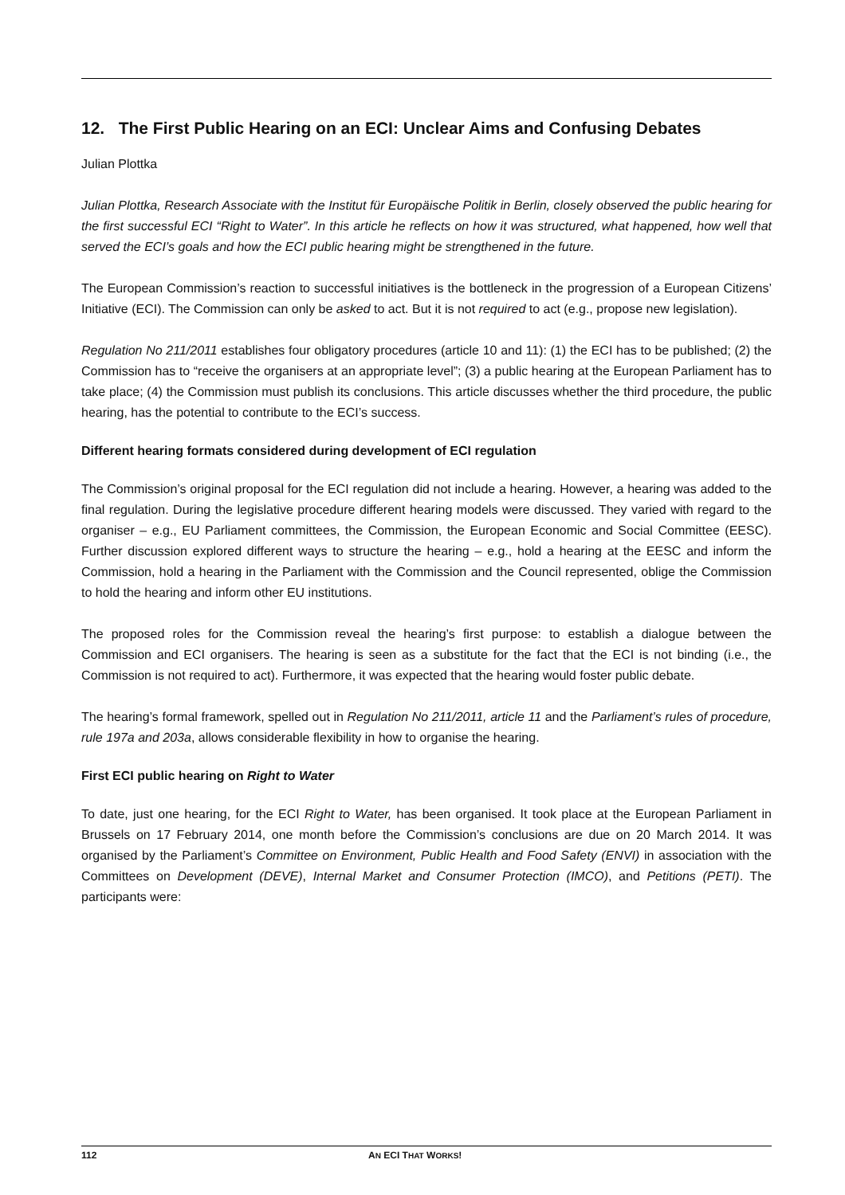12. The First Public Hearing on an ECI: Unclear Aims and Confusing Debates
Julian Plottka
Julian Plottka, Research Associate with the Institut für Europäische Politik in Berlin, closely observed the public hearing for the first successful ECI “Right to Water”. In this article he reflects on how it was structured, what happened, how well that served the ECI’s goals and how the ECI public hearing might be strengthened in the future.
The European Commission’s reaction to successful initiatives is the bottleneck in the progression of a European Citizens’ Initiative (ECI). The Commission can only be asked to act. But it is not required to act (e.g., propose new legislation).
Regulation No 211/2011 establishes four obligatory procedures (article 10 and 11): (1) the ECI has to be published; (2) the Commission has to “receive the organisers at an appropriate level”; (3) a public hearing at the European Parliament has to take place; (4) the Commission must publish its conclusions. This article discusses whether the third procedure, the public hearing, has the potential to contribute to the ECI’s success.
Different hearing formats considered during development of ECI regulation
The Commission’s original proposal for the ECI regulation did not include a hearing. However, a hearing was added to the final regulation. During the legislative procedure different hearing models were discussed. They varied with regard to the organiser – e.g., EU Parliament committees, the Commission, the European Economic and Social Committee (EESC). Further discussion explored different ways to structure the hearing – e.g., hold a hearing at the EESC and inform the Commission, hold a hearing in the Parliament with the Commission and the Council represented, oblige the Commission to hold the hearing and inform other EU institutions.
The proposed roles for the Commission reveal the hearing’s first purpose: to establish a dialogue between the Commission and ECI organisers. The hearing is seen as a substitute for the fact that the ECI is not binding (i.e., the Commission is not required to act). Furthermore, it was expected that the hearing would foster public debate.
The hearing’s formal framework, spelled out in Regulation No 211/2011, article 11 and the Parliament’s rules of procedure, rule 197a and 203a, allows considerable flexibility in how to organise the hearing.
First ECI public hearing on Right to Water
To date, just one hearing, for the ECI Right to Water, has been organised. It took place at the European Parliament in Brussels on 17 February 2014, one month before the Commission’s conclusions are due on 20 March 2014. It was organised by the Parliament’s Committee on Environment, Public Health and Food Safety (ENVI) in association with the Committees on Development (DEVE), Internal Market and Consumer Protection (IMCO), and Petitions (PETI). The participants were:
112 AN ECI THAT WORKS!